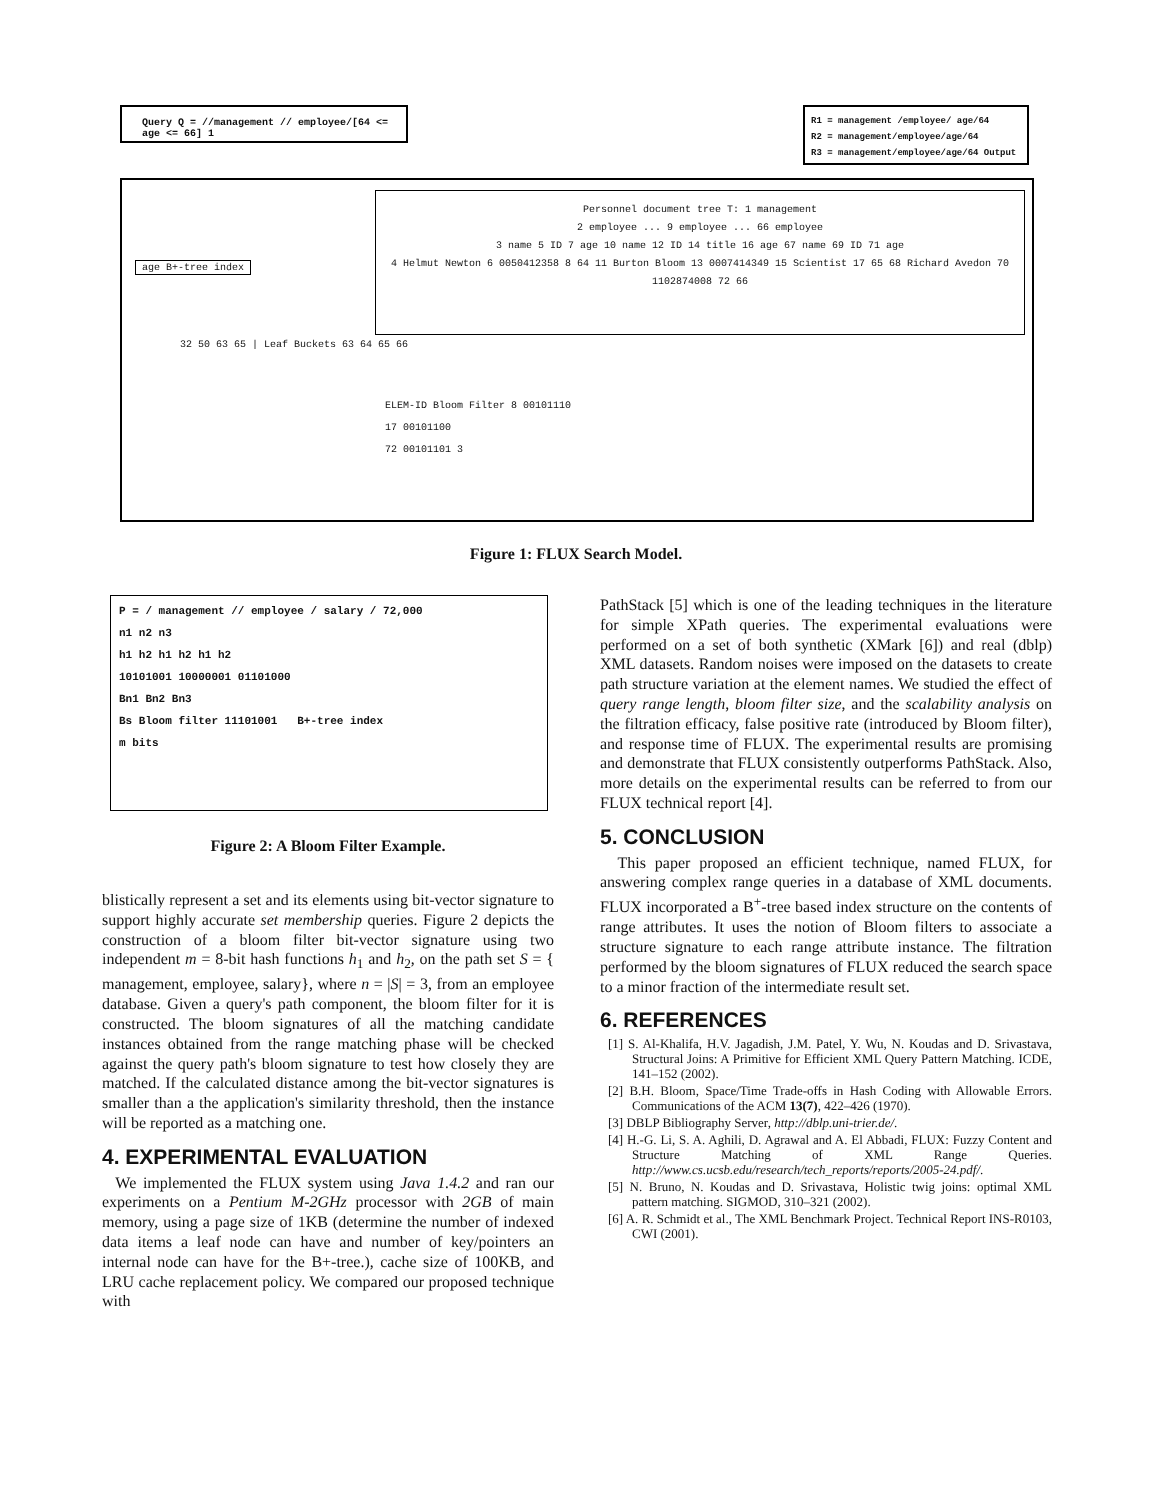Query Q = //management // employee/[64 <= age <= 66] 1
R1 = management /employee/ age/64
R2 = management/employee/age/64
R3 = management/employee/age/64 Output
age B+-tree index
Personnel document tree T: 1 management
2 employee ... 9 employee ... 66 employee
3 name 5 ID 7 age 10 name 12 ID 14 title 16 age 67 name 69 ID 71 age
4 Helmut Newton 6 0050412358 8 64 11 Burton Bloom 13 0007414349 15 Scientist 17 65 68 Richard Avedon 70 1102874008 72 66
32 50 63 65 | Leaf Buckets 63 64 65 66
ELEM-ID Bloom Filter 8 00101110
17 00101100
72 00101101 3
Figure 1: FLUX Search Model.
P = / management // employee / salary / 72,000
n1 n2 n3
h1 h2 h1 h2 h1 h2
10101001 10000001 01101000
Bn1 Bn2 Bn3
Bs Bloom filter 11101001 B+-tree index
m bits
Figure 2: A Bloom Filter Example.
blistically represent a set and its elements using bit-vector signature to support highly accurate set membership queries. Figure 2 depicts the construction of a bloom filter bit-vector signature using two independent m = 8-bit hash functions h<sub>1</sub> and h<sub>2</sub>, on the path set S = { management, employee, salary}, where n = |S| = 3, from an employee database. Given a query's path component, the bloom filter for it is constructed. The bloom signatures of all the matching candidate instances obtained from the range matching phase will be checked against the query path's bloom signature to test how closely they are matched. If the calculated distance among the bit-vector signatures is smaller than a the application's similarity threshold, then the instance will be reported as a matching one.
4. EXPERIMENTAL EVALUATION
We implemented the FLUX system using Java 1.4.2 and ran our experiments on a Pentium M-2GHz processor with 2GB of main memory, using a page size of 1KB (determine the number of indexed data items a leaf node can have and number of key/pointers an internal node can have for the B+-tree.), cache size of 100KB, and LRU cache replacement policy. We compared our proposed technique with
PathStack [5] which is one of the leading techniques in the literature for simple XPath queries. The experimental evaluations were performed on a set of both synthetic (XMark [6]) and real (dblp) XML datasets. Random noises were imposed on the datasets to create path structure variation at the element names. We studied the effect of query range length, bloom filter size, and the scalability analysis on the filtration efficacy, false positive rate (introduced by Bloom filter), and response time of FLUX. The experimental results are promising and demonstrate that FLUX consistently outperforms PathStack. Also, more details on the experimental results can be referred to from our FLUX technical report [4].
5. CONCLUSION
This paper proposed an efficient technique, named FLUX, for answering complex range queries in a database of XML documents. FLUX incorporated a B<sup>+</sup>-tree based index structure on the contents of range attributes. It uses the notion of Bloom filters to associate a structure signature to each range attribute instance. The filtration performed by the bloom signatures of FLUX reduced the search space to a minor fraction of the intermediate result set.
6. REFERENCES
[1] S. Al-Khalifa, H.V. Jagadish, J.M. Patel, Y. Wu, N. Koudas and D. Srivastava, Structural Joins: A Primitive for Efficient XML Query Pattern Matching. ICDE, 141–152 (2002).
[2] B.H. Bloom, Space/Time Trade-offs in Hash Coding with Allowable Errors. Communications of the ACM 13(7), 422–426 (1970).
[3] DBLP Bibliography Server, http://dblp.uni-trier.de/.
[4] H.-G. Li, S. A. Aghili, D. Agrawal and A. El Abbadi, FLUX: Fuzzy Content and Structure Matching of XML Range Queries. http://www.cs.ucsb.edu/research/tech_reports/reports/2005-24.pdf/.
[5] N. Bruno, N. Koudas and D. Srivastava, Holistic twig joins: optimal XML pattern matching. SIGMOD, 310–321 (2002).
[6] A. R. Schmidt et al., The XML Benchmark Project. Technical Report INS-R0103, CWI (2001).